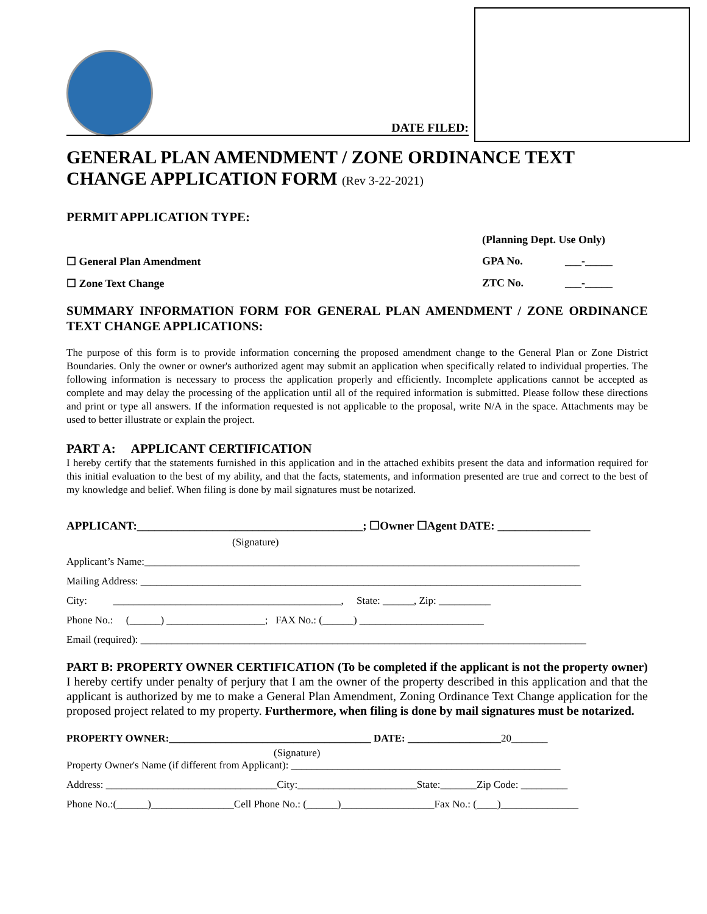DATE FILED:
GENERAL PLAN AMENDMENT / ZONE ORDINANCE TEXT CHANGE APPLICATION FORM (Rev 3-22-2021)
PERMIT APPLICATION TYPE:
(Planning Dept. Use Only)
☐ General Plan Amendment GPA No. ___-_____
☐ Zone Text Change ZTC No. ___-_____
SUMMARY INFORMATION FORM FOR GENERAL PLAN AMENDMENT / ZONE ORDINANCE TEXT CHANGE APPLICATIONS:
The purpose of this form is to provide information concerning the proposed amendment change to the General Plan or Zone District Boundaries. Only the owner or owner's authorized agent may submit an application when specifically related to individual properties. The following information is necessary to process the application properly and efficiently. Incomplete applications cannot be accepted as complete and may delay the processing of the application until all of the required information is submitted. Please follow these directions and print or type all answers. If the information requested is not applicable to the proposal, write N/A in the space. Attachments may be used to better illustrate or explain the project.
PART A: APPLICANT CERTIFICATION
I hereby certify that the statements furnished in this application and in the attached exhibits present the data and information required for this initial evaluation to the best of my ability, and that the facts, statements, and information presented are true and correct to the best of my knowledge and belief. When filing is done by mail signatures must be notarized.
APPLICANT:_______________________________________; ☐Owner ☐Agent DATE: ________________
(Signature)
Applicant’s Name:____________________________________________________________________________________
Mailing Address: _____________________________________________________________________________________
City: ____________________________________________, State: ______, Zip: __________
Phone No.: (______) ___________________; FAX No.: (______) ________________________
Email (required): ______________________________________________________________________________________
PART B: PROPERTY OWNER CERTIFICATION (To be completed if the applicant is not the property owner) I hereby certify under penalty of perjury that I am the owner of the property described in this application and that the applicant is authorized by me to make a General Plan Amendment, Zoning Ordinance Text Change application for the proposed project related to my property. Furthermore, when filing is done by mail signatures must be notarized.
PROPERTY OWNER:_______________________________________ DATE: __________________20_______
(Signature)
Property Owner's Name (if different from Applicant): ____________________________________________________
Address: _________________________________City:_______________________State:_______Zip Code: _________
Phone No.:(______)________________Cell Phone No.: (______)__________________Fax No.: (____)_______________